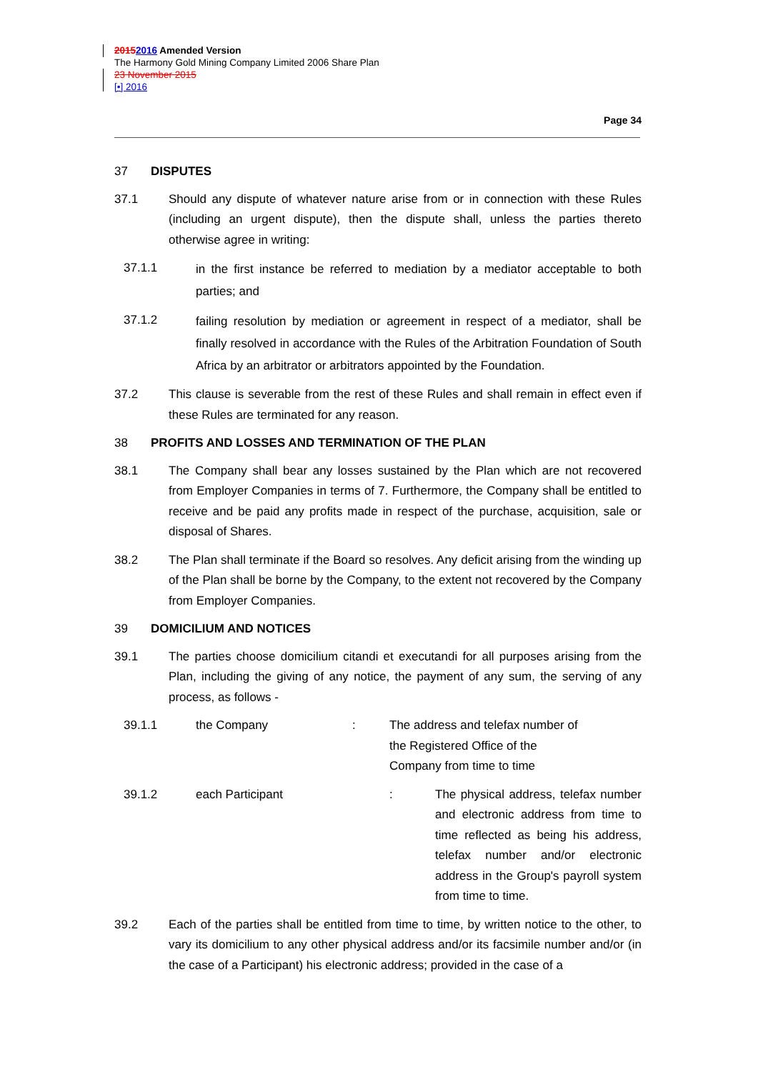20152016 Amended Version
The Harmony Gold Mining Company Limited 2006 Share Plan
23 November 2015
[•] 2016
Page 34
37 DISPUTES
37.1 Should any dispute of whatever nature arise from or in connection with these Rules (including an urgent dispute), then the dispute shall, unless the parties thereto otherwise agree in writing:
37.1.1 in the first instance be referred to mediation by a mediator acceptable to both parties; and
37.1.2 failing resolution by mediation or agreement in respect of a mediator, shall be finally resolved in accordance with the Rules of the Arbitration Foundation of South Africa by an arbitrator or arbitrators appointed by the Foundation.
37.2 This clause is severable from the rest of these Rules and shall remain in effect even if these Rules are terminated for any reason.
38 PROFITS AND LOSSES AND TERMINATION OF THE PLAN
38.1 The Company shall bear any losses sustained by the Plan which are not recovered from Employer Companies in terms of 7. Furthermore, the Company shall be entitled to receive and be paid any profits made in respect of the purchase, acquisition, sale or disposal of Shares.
38.2 The Plan shall terminate if the Board so resolves. Any deficit arising from the winding up of the Plan shall be borne by the Company, to the extent not recovered by the Company from Employer Companies.
39 DOMICILIUM AND NOTICES
39.1 The parties choose domicilium citandi et executandi for all purposes arising from the Plan, including the giving of any notice, the payment of any sum, the serving of any process, as follows -
39.1.1 the Company: The address and telefax number of the Registered Office of the Company from time to time
39.1.2 each Participant: The physical address, telefax number and electronic address from time to time reflected as being his address, telefax number and/or electronic address in the Group's payroll system from time to time.
39.2 Each of the parties shall be entitled from time to time, by written notice to the other, to vary its domicilium to any other physical address and/or its facsimile number and/or (in the case of a Participant) his electronic address; provided in the case of a